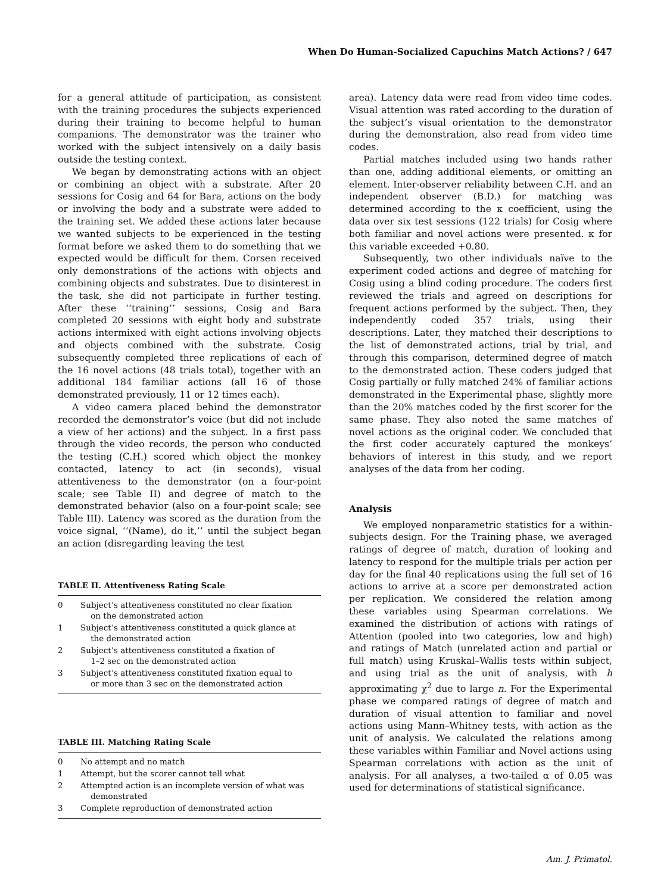When Do Human-Socialized Capuchins Match Actions? / 647
for a general attitude of participation, as consistent with the training procedures the subjects experienced during their training to become helpful to human companions. The demonstrator was the trainer who worked with the subject intensively on a daily basis outside the testing context.
We began by demonstrating actions with an object or combining an object with a substrate. After 20 sessions for Cosig and 64 for Bara, actions on the body or involving the body and a substrate were added to the training set. We added these actions later because we wanted subjects to be experienced in the testing format before we asked them to do something that we expected would be difficult for them. Corsen received only demonstrations of the actions with objects and combining objects and substrates. Due to disinterest in the task, she did not participate in further testing. After these ‘‘training’’ sessions, Cosig and Bara completed 20 sessions with eight body and substrate actions intermixed with eight actions involving objects and objects combined with the substrate. Cosig subsequently completed three replications of each of the 16 novel actions (48 trials total), together with an additional 184 familiar actions (all 16 of those demonstrated previously, 11 or 12 times each).
A video camera placed behind the demonstrator recorded the demonstrator’s voice (but did not include a view of her actions) and the subject. In a first pass through the video records, the person who conducted the testing (C.H.) scored which object the monkey contacted, latency to act (in seconds), visual attentiveness to the demonstrator (on a four-point scale; see Table II) and degree of match to the demonstrated behavior (also on a four-point scale; see Table III). Latency was scored as the duration from the voice signal, ‘‘(Name), do it,’’ until the subject began an action (disregarding leaving the test
TABLE II. Attentiveness Rating Scale
| 0 | Subject’s attentiveness constituted no clear fixation on the demonstrated action |
| 1 | Subject’s attentiveness constituted a quick glance at the demonstrated action |
| 2 | Subject’s attentiveness constituted a fixation of 1–2 sec on the demonstrated action |
| 3 | Subject’s attentiveness constituted fixation equal to or more than 3 sec on the demonstrated action |
TABLE III. Matching Rating Scale
| 0 | No attempt and no match |
| 1 | Attempt, but the scorer cannot tell what |
| 2 | Attempted action is an incomplete version of what was demonstrated |
| 3 | Complete reproduction of demonstrated action |
area). Latency data were read from video time codes. Visual attention was rated according to the duration of the subject’s visual orientation to the demonstrator during the demonstration, also read from video time codes.
Partial matches included using two hands rather than one, adding additional elements, or omitting an element. Inter-observer reliability between C.H. and an independent observer (B.D.) for matching was determined according to the κ coefficient, using the data over six test sessions (122 trials) for Cosig where both familiar and novel actions were presented. κ for this variable exceeded +0.80.
Subsequently, two other individuals naïve to the experiment coded actions and degree of matching for Cosig using a blind coding procedure. The coders first reviewed the trials and agreed on descriptions for frequent actions performed by the subject. Then, they independently coded 357 trials, using their descriptions. Later, they matched their descriptions to the list of demonstrated actions, trial by trial, and through this comparison, determined degree of match to the demonstrated action. These coders judged that Cosig partially or fully matched 24% of familiar actions demonstrated in the Experimental phase, slightly more than the 20% matches coded by the first scorer for the same phase. They also noted the same matches of novel actions as the original coder. We concluded that the first coder accurately captured the monkeys’ behaviors of interest in this study, and we report analyses of the data from her coding.
Analysis
We employed nonparametric statistics for a within-subjects design. For the Training phase, we averaged ratings of degree of match, duration of looking and latency to respond for the multiple trials per action per day for the final 40 replications using the full set of 16 actions to arrive at a score per demonstrated action per replication. We considered the relation among these variables using Spearman correlations. We examined the distribution of actions with ratings of Attention (pooled into two categories, low and high) and ratings of Match (unrelated action and partial or full match) using Kruskal–Wallis tests within subject, and using trial as the unit of analysis, with h approximating χ<sup>2</sup> due to large n. For the Experimental phase we compared ratings of degree of match and duration of visual attention to familiar and novel actions using Mann–Whitney tests, with action as the unit of analysis. We calculated the relations among these variables within Familiar and Novel actions using Spearman correlations with action as the unit of analysis. For all analyses, a two-tailed α of 0.05 was used for determinations of statistical significance.
Am. J. Primatol.